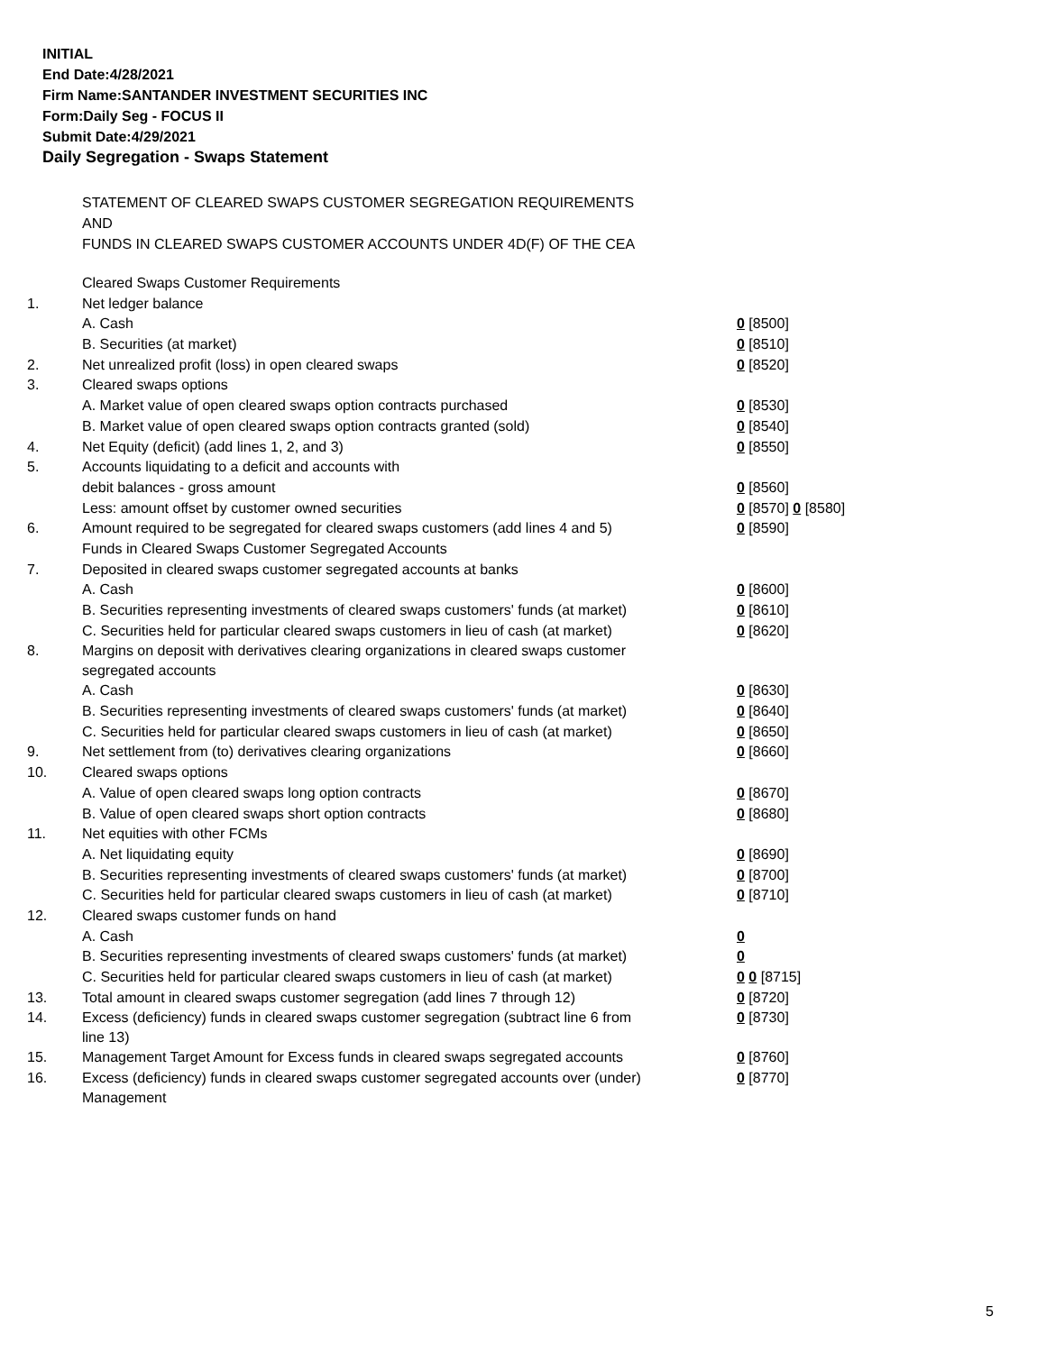INITIAL
End Date:4/28/2021
Firm Name:SANTANDER INVESTMENT SECURITIES INC
Form:Daily Seg - FOCUS II
Submit Date:4/29/2021
Daily Segregation - Swaps Statement
STATEMENT OF CLEARED SWAPS CUSTOMER SEGREGATION REQUIREMENTS
AND
FUNDS IN CLEARED SWAPS CUSTOMER ACCOUNTS UNDER 4D(F) OF THE CEA
| | Cleared Swaps Customer Requirements | |
| 1. | Net ledger balance | |
| | A. Cash | 0 [8500] |
| | B. Securities (at market) | 0 [8510] |
| 2. | Net unrealized profit (loss) in open cleared swaps | 0 [8520] |
| 3. | Cleared swaps options | |
| | A. Market value of open cleared swaps option contracts purchased | 0 [8530] |
| | B. Market value of open cleared swaps option contracts granted (sold) | 0 [8540] |
| 4. | Net Equity (deficit) (add lines 1, 2, and 3) | 0 [8550] |
| 5. | Accounts liquidating to a deficit and accounts with | |
| | debit balances - gross amount | 0 [8560] |
| | Less: amount offset by customer owned securities | 0 [8570] 0 [8580] |
| 6. | Amount required to be segregated for cleared swaps customers (add lines 4 and 5) | 0 [8590] |
| | Funds in Cleared Swaps Customer Segregated Accounts | |
| 7. | Deposited in cleared swaps customer segregated accounts at banks | |
| | A. Cash | 0 [8600] |
| | B. Securities representing investments of cleared swaps customers' funds (at market) | 0 [8610] |
| | C. Securities held for particular cleared swaps customers in lieu of cash (at market) | 0 [8620] |
| 8. | Margins on deposit with derivatives clearing organizations in cleared swaps customer segregated accounts | |
| | A. Cash | 0 [8630] |
| | B. Securities representing investments of cleared swaps customers' funds (at market) | 0 [8640] |
| | C. Securities held for particular cleared swaps customers in lieu of cash (at market) | 0 [8650] |
| 9. | Net settlement from (to) derivatives clearing organizations | 0 [8660] |
| 10. | Cleared swaps options | |
| | A. Value of open cleared swaps long option contracts | 0 [8670] |
| | B. Value of open cleared swaps short option contracts | 0 [8680] |
| 11. | Net equities with other FCMs | |
| | A. Net liquidating equity | 0 [8690] |
| | B. Securities representing investments of cleared swaps customers' funds (at market) | 0 [8700] |
| | C. Securities held for particular cleared swaps customers in lieu of cash (at market) | 0 [8710] |
| 12. | Cleared swaps customer funds on hand | |
| | A. Cash | 0 |
| | B. Securities representing investments of cleared swaps customers' funds (at market) | 0 |
| | C. Securities held for particular cleared swaps customers in lieu of cash (at market) | 0 0 [8715] |
| 13. | Total amount in cleared swaps customer segregation (add lines 7 through 12) | 0 [8720] |
| 14. | Excess (deficiency) funds in cleared swaps customer segregation (subtract line 6 from line 13) | 0 [8730] |
| 15. | Management Target Amount for Excess funds in cleared swaps segregated accounts | 0 [8760] |
| 16. | Excess (deficiency) funds in cleared swaps customer segregated accounts over (under) Management | 0 [8770] |
5